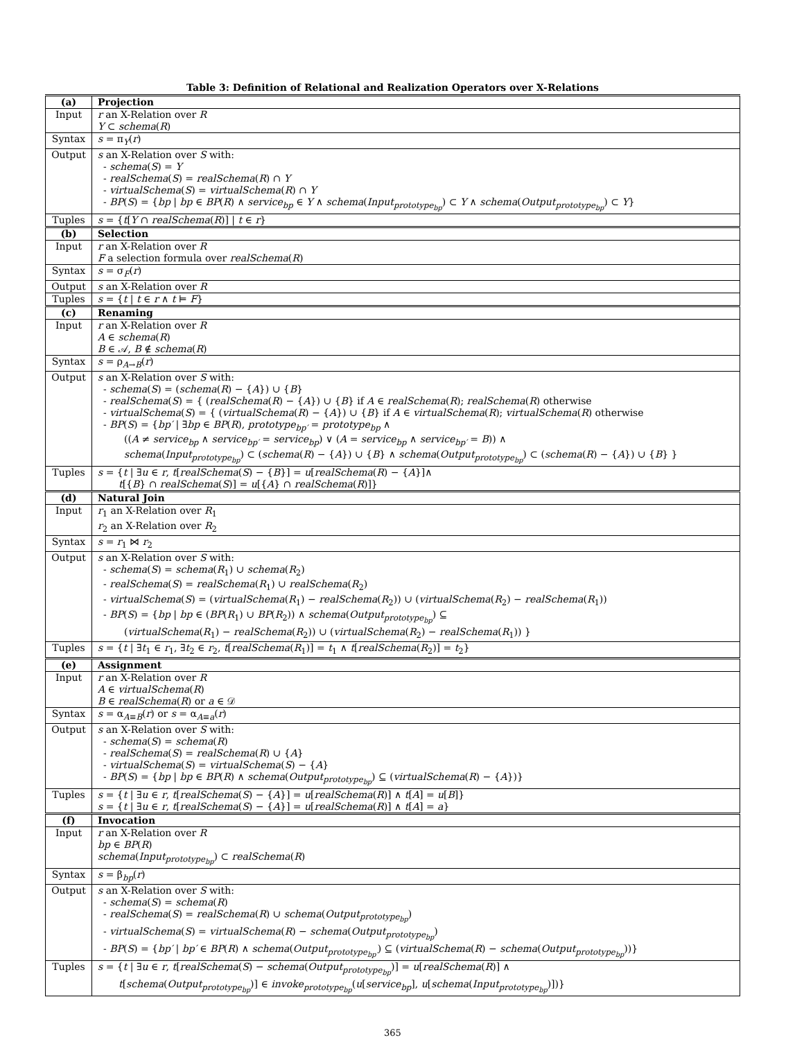Table 3: Definition of Relational and Realization Operators over X-Relations
| (a) | Projection |
| --- | --- |
| Input | r an X-Relation over R Y ⊂ schema ( R ) |
| Syntax | s = π<sub>Y</sub>( r ) |
| Output | s an X-Relation over S with: - schema ( S ) = Y - realSchema ( S ) = realSchema ( R ) ∩ Y - virtualSchema ( S ) = virtualSchema ( R ) ∩ Y - BP ( S ) = { bp / bp ∈ BP ( R ) ∧ service<sub>bp</sub> ∈ Y ∧ schema ( Input<sub>prototype<sub>bp</sub></sub> ) ⊂ Y ∧ schema ( Output<sub>prototype<sub>bp</sub></sub> ) ⊂ Y } |
| Tuples | s = { t [ Y ∩ realSchema ( R )] / t ∈ r } |
| (b) | Selection |
| Input | r an X-Relation over R F a selection formula over realSchema ( R ) |
| Syntax | s = σ<sub>F</sub>( r ) |
| Output | s an X-Relation over R |
| Tuples | s = { t / t ∈ r ∧ t ⊨ F } |
| (c) | Renaming |
| Input | r an X-Relation over R A ∈ schema ( R ) B ∈ 𝒜, B ∉ schema ( R ) |
| Syntax | s = ρ<sub>A→B</sub>( r ) |
| Output | s an X-Relation over S with: - schema ( S ) = ( schema ( R ) − { A }) ∪ { B } - realSchema ( S ) = { ( realSchema ( R ) − { A }) ∪ { B } if A ∈ realSchema ( R ); realSchema ( R ) otherwise - virtualSchema ( S ) = { ( virtualSchema ( R ) − { A }) ∪ { B } if A ∈ virtualSchema ( R ); virtualSchema ( R ) otherwise - BP ( S ) = { bp′ / ∃ bp ∈ BP ( R ), prototype<sub>bp′</sub> = prototype<sub>bp</sub> ∧ (( A ≠ service<sub>bp</sub> ∧ service<sub>bp′</sub> = service<sub>bp</sub> ) ∨ ( A = service<sub>bp</sub> ∧ service<sub>bp′</sub> = B )) ∧ schema ( Input<sub>prototype<sub>bp</sub></sub> ) ⊂ ( schema ( R ) − { A }) ∪ { B } ∧ schema ( Output<sub>prototype<sub>bp</sub></sub> ) ⊂ ( schema ( R ) − { A }) ∪ { B } } |
| Tuples | s = { t / ∃ u ∈ r , t [ realSchema ( S ) − { B }] = u [ realSchema ( R ) − { A }]∧ t [{ B } ∩ realSchema ( S )] = u [{ A } ∩ realSchema ( R )]} |
| (d) | Natural Join |
| Input | r<sub>1</sub> an X-Relation over R<sub>1</sub> r<sub>2</sub> an X-Relation over R<sub>2</sub> |
| Syntax | s = r<sub>1</sub> ⋈ r<sub>2</sub> |
| Output | s an X-Relation over S with: - schema ( S ) = schema ( R<sub>1</sub>) ∪ schema ( R<sub>2</sub>) - realSchema ( S ) = realSchema ( R<sub>1</sub>) ∪ realSchema ( R<sub>2</sub>) - virtualSchema ( S ) = ( virtualSchema ( R<sub>1</sub>) − realSchema ( R<sub>2</sub>)) ∪ ( virtualSchema ( R<sub>2</sub>) − realSchema ( R<sub>1</sub>)) - BP ( S ) = { bp / bp ∈ ( BP ( R<sub>1</sub>) ∪ BP ( R<sub>2</sub>)) ∧ schema ( Output<sub>prototype<sub>bp</sub></sub> ) ⊆ ( virtualSchema ( R<sub>1</sub>) − realSchema ( R<sub>2</sub>)) ∪ ( virtualSchema ( R<sub>2</sub>) − realSchema ( R<sub>1</sub>)) } |
| Tuples | s = { t / ∃ t<sub>1</sub> ∈ r<sub>1</sub>, ∃ t<sub>2</sub> ∈ r<sub>2</sub>, t [ realSchema ( R<sub>1</sub>)] = t<sub>1</sub> ∧ t [ realSchema ( R<sub>2</sub>)] = t<sub>2</sub>} |
| (e) | Assignment |
| Input | r an X-Relation over R A ∈ virtualSchema ( R ) B ∈ realSchema ( R ) or a ∈ 𝒟 |
| Syntax | s = α<sub>A≡B</sub>( r ) or s = α<sub>A≡a</sub>( r ) |
| Output | s an X-Relation over S with: - schema ( S ) = schema ( R ) - realSchema ( S ) = realSchema ( R ) ∪ { A } - virtualSchema ( S ) = virtualSchema ( S ) − { A } - BP ( S ) = { bp / bp ∈ BP ( R ) ∧ schema ( Output<sub>prototype<sub>bp</sub></sub> ) ⊆ ( virtualSchema ( R ) − { A })} |
| Tuples | s = { t / ∃ u ∈ r , t [ realSchema ( S ) − { A }] = u [ realSchema ( R )] ∧ t [ A ] = u [ B ]} s = { t / ∃ u ∈ r , t [ realSchema ( S ) − { A }] = u [ realSchema ( R )] ∧ t [ A ] = a } |
| (f) | Invocation |
| Input | r an X-Relation over R bp ∈ BP ( R ) schema ( Input<sub>prototype<sub>bp</sub></sub> ) ⊂ realSchema ( R ) |
| Syntax | s = β<sub>bp</sub>( r ) |
| Output | s an X-Relation over S with: - schema ( S ) = schema ( R ) - realSchema ( S ) = realSchema ( R ) ∪ schema ( Output<sub>prototype<sub>bp</sub></sub> ) - virtualSchema ( S ) = virtualSchema ( R ) − schema ( Output<sub>prototype<sub>bp</sub></sub> ) - BP ( S ) = { bp′ / bp′ ∈ BP ( R ) ∧ schema ( Output<sub>prototype<sub>bp′</sub></sub> ) ⊆ ( virtualSchema ( R ) − schema ( Output<sub>prototype<sub>bp</sub></sub> ))} |
| Tuples | s = { t / ∃ u ∈ r , t [ realSchema ( S ) − schema ( Output<sub>prototype<sub>bp</sub></sub> )] = u [ realSchema ( R )] ∧ t [ schema ( Output<sub>prototype<sub>bp</sub></sub> )] ∈ invoke<sub>prototype<sub>bp</sub></sub> ( u [ service<sub>bp</sub> ], u [ schema ( Input<sub>prototype<sub>bp</sub></sub> )])} |
365